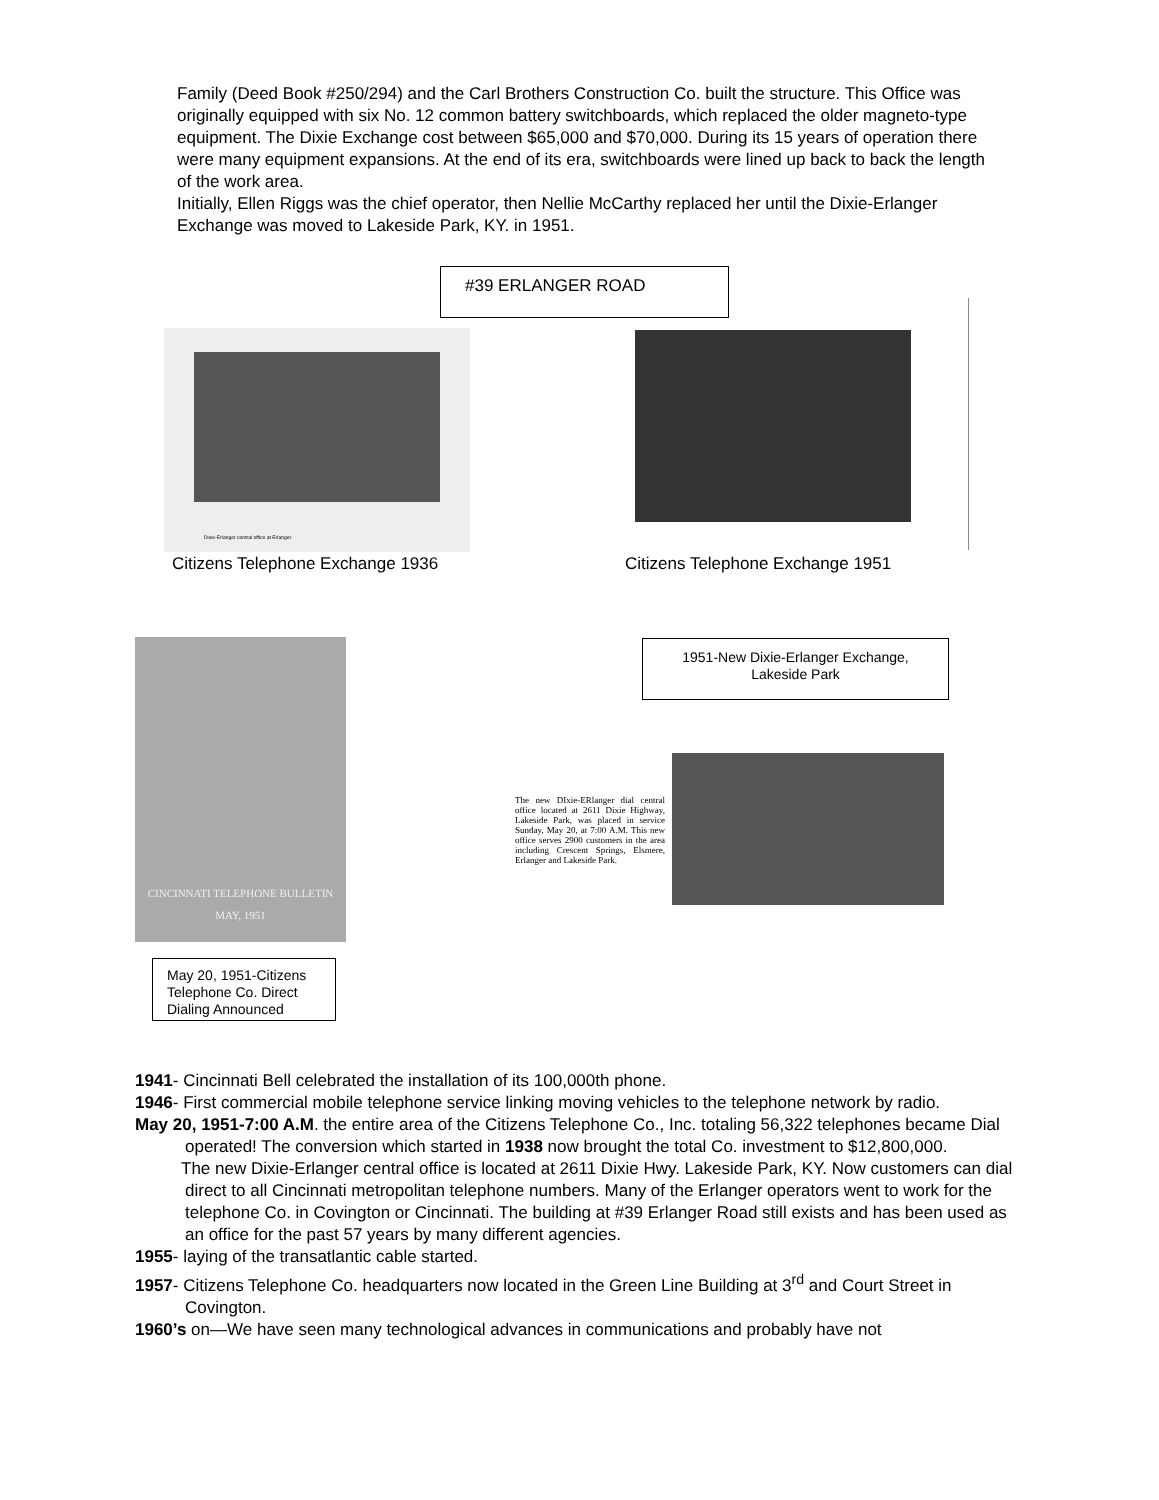Family (Deed Book #250/294) and the Carl Brothers Construction Co. built the structure. This Office was originally equipped with six No. 12 common battery switchboards, which replaced the older magneto-type equipment. The Dixie Exchange cost between $65,000 and $70,000. During its 15 years of operation there were many equipment expansions. At the end of its era, switchboards were lined up back to back the length of the work area.
Initially, Ellen Riggs was the chief operator, then Nellie McCarthy replaced her until the Dixie-Erlanger Exchange was moved to Lakeside Park, KY. in 1951.
#39 ERLANGER ROAD
Dixie-Erlanger central office at Erlanger.
Citizens Telephone Exchange 1936
Citizens Telephone Exchange 1951
CINCINNATI TELEPHONE BULLETIN
MAY, 1951
1951-New Dixie-Erlanger Exchange,
Lakeside Park
The new DIxie-ERlanger dial central office located at 2611 Dixie Highway, Lakeside Park, was placed in service Sunday, May 20, at 7:00 A.M. This new office serves 2900 customers in the area including Crescent Springs, Elsmere, Erlanger and Lakeside Park.
May 20, 1951-Citizens Telephone Co. Direct Dialing Announced
1941- Cincinnati Bell celebrated the installation of its 100,000th phone.
1946- First commercial mobile telephone service linking moving vehicles to the telephone network by radio.
May 20, 1951-7:00 A.M. the entire area of the Citizens Telephone Co., Inc. totaling 56,322 telephones became Dial operated! The conversion which started in 1938 now brought the total Co. investment to $12,800,000.
The new Dixie-Erlanger central office is located at 2611 Dixie Hwy. Lakeside Park, KY. Now customers can dial direct to all Cincinnati metropolitan telephone numbers. Many of the Erlanger operators went to work for the telephone Co. in Covington or Cincinnati. The building at #39 Erlanger Road still exists and has been used as an office for the past 57 years by many different agencies.
1955- laying of the transatlantic cable started.
1957- Citizens Telephone Co. headquarters now located in the Green Line Building at 3<sup>rd</sup> and Court Street in Covington.
1960’s on—We have seen many technological advances in communications and probably have not